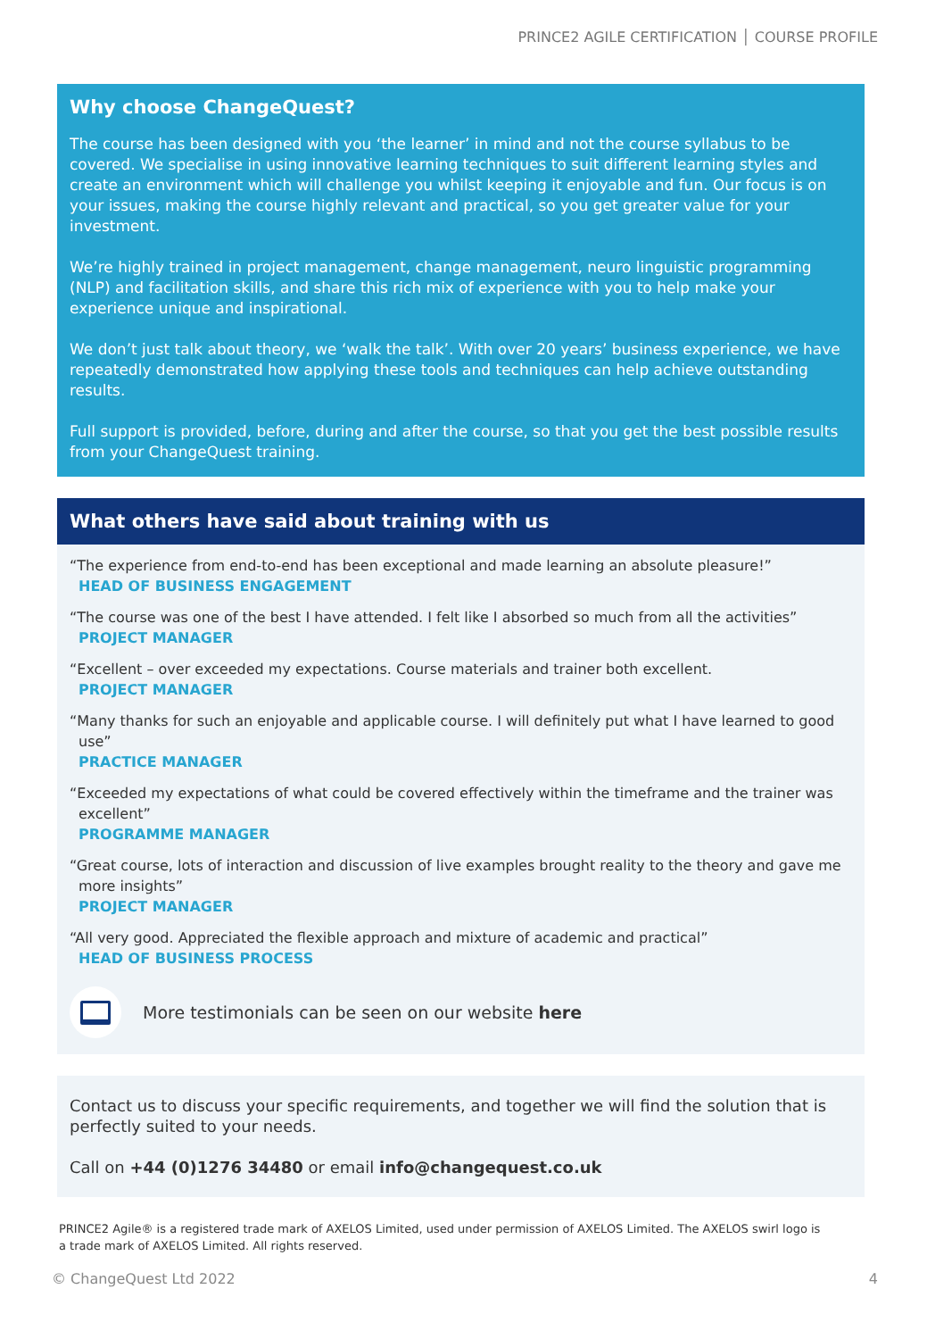PRINCE2 AGILE CERTIFICATION │ COURSE PROFILE
Why choose ChangeQuest?
The course has been designed with you ‘the learner’ in mind and not the course syllabus to be covered. We specialise in using innovative learning techniques to suit different learning styles and create an environment which will challenge you whilst keeping it enjoyable and fun. Our focus is on your issues, making the course highly relevant and practical, so you get greater value for your investment.
We’re highly trained in project management, change management, neuro linguistic programming (NLP) and facilitation skills, and share this rich mix of experience with you to help make your experience unique and inspirational.
We don’t just talk about theory, we ‘walk the talk’. With over 20 years’ business experience, we have repeatedly demonstrated how applying these tools and techniques can help achieve outstanding results.
Full support is provided, before, during and after the course, so that you get the best possible results from your ChangeQuest training.
What others have said about training with us
“The experience from end-to-end has been exceptional and made learning an absolute pleasure!”
HEAD OF BUSINESS ENGAGEMENT
“The course was one of the best I have attended. I felt like I absorbed so much from all the activities”
PROJECT MANAGER
“Excellent – over exceeded my expectations. Course materials and trainer both excellent.
PROJECT MANAGER
“Many thanks for such an enjoyable and applicable course. I will definitely put what I have learned to good use”
PRACTICE MANAGER
“Exceeded my expectations of what could be covered effectively within the timeframe and the trainer was excellent”
PROGRAMME MANAGER
“Great course, lots of interaction and discussion of live examples brought reality to the theory and gave me more insights”
PROJECT MANAGER
“All very good. Appreciated the flexible approach and mixture of academic and practical”
HEAD OF BUSINESS PROCESS
More testimonials can be seen on our website here
Contact us to discuss your specific requirements, and together we will find the solution that is perfectly suited to your needs.
Call on +44 (0)1276 34480 or email info@changequest.co.uk
PRINCE2 Agile® is a registered trade mark of AXELOS Limited, used under permission of AXELOS Limited. The AXELOS swirl logo is a trade mark of AXELOS Limited. All rights reserved.
© ChangeQuest Ltd 2022 4